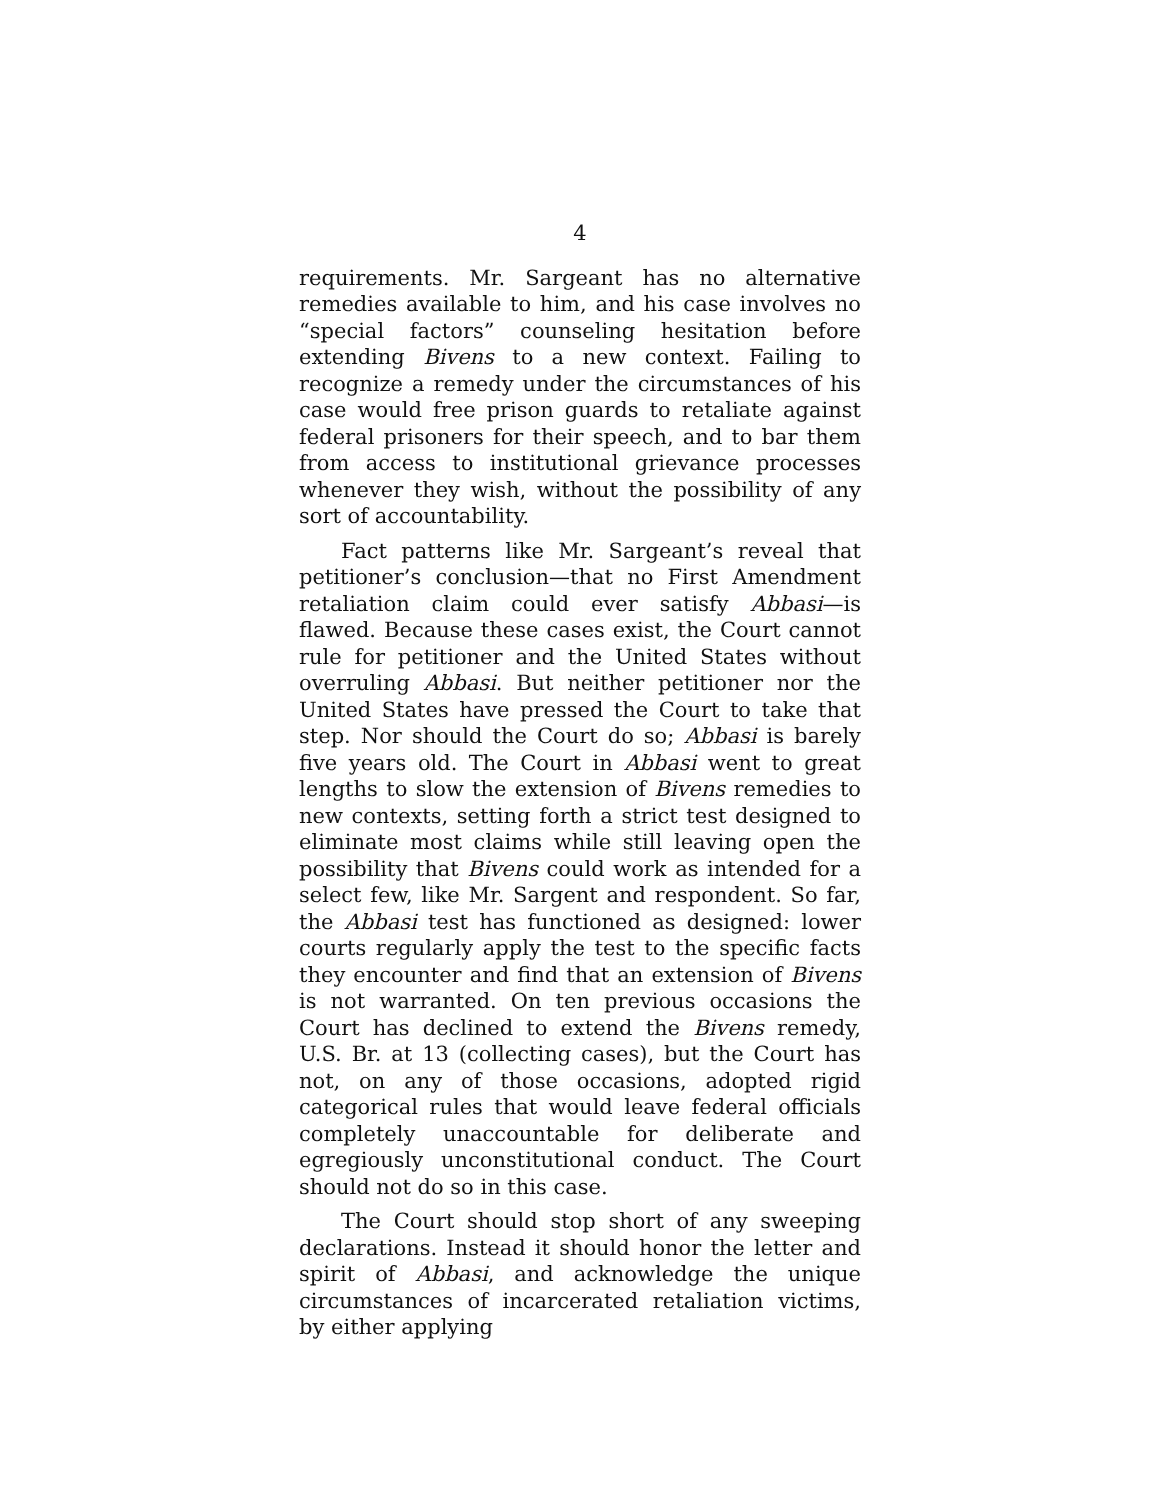4
requirements. Mr. Sargeant has no alternative remedies available to him, and his case involves no “special factors” counseling hesitation before extending Bivens to a new context. Failing to recognize a remedy under the circumstances of his case would free prison guards to retaliate against federal prisoners for their speech, and to bar them from access to institutional grievance processes whenever they wish, without the possibility of any sort of accountability.
Fact patterns like Mr. Sargeant’s reveal that petitioner’s conclusion—that no First Amendment retaliation claim could ever satisfy Abbasi—is flawed. Because these cases exist, the Court cannot rule for petitioner and the United States without overruling Abbasi. But neither petitioner nor the United States have pressed the Court to take that step. Nor should the Court do so; Abbasi is barely five years old. The Court in Abbasi went to great lengths to slow the extension of Bivens remedies to new contexts, setting forth a strict test designed to eliminate most claims while still leaving open the possibility that Bivens could work as intended for a select few, like Mr. Sargent and respondent. So far, the Abbasi test has functioned as designed: lower courts regularly apply the test to the specific facts they encounter and find that an extension of Bivens is not warranted. On ten previous occasions the Court has declined to extend the Bivens remedy, U.S. Br. at 13 (collecting cases), but the Court has not, on any of those occasions, adopted rigid categorical rules that would leave federal officials completely unaccountable for deliberate and egregiously unconstitutional conduct. The Court should not do so in this case.
The Court should stop short of any sweeping declarations. Instead it should honor the letter and spirit of Abbasi, and acknowledge the unique circumstances of incarcerated retaliation victims, by either applying